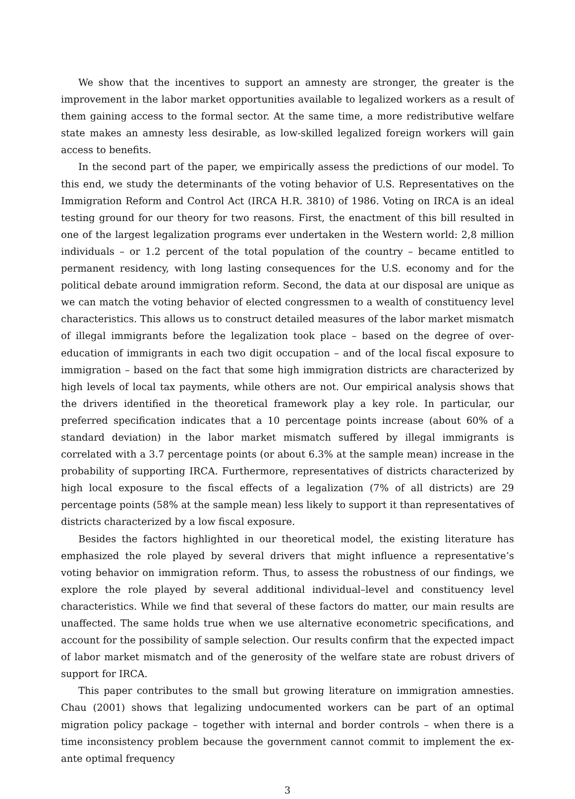We show that the incentives to support an amnesty are stronger, the greater is the improvement in the labor market opportunities available to legalized workers as a result of them gaining access to the formal sector. At the same time, a more redistributive welfare state makes an amnesty less desirable, as low-skilled legalized foreign workers will gain access to benefits.
In the second part of the paper, we empirically assess the predictions of our model. To this end, we study the determinants of the voting behavior of U.S. Representatives on the Immigration Reform and Control Act (IRCA H.R. 3810) of 1986. Voting on IRCA is an ideal testing ground for our theory for two reasons. First, the enactment of this bill resulted in one of the largest legalization programs ever undertaken in the Western world: 2,8 million individuals – or 1.2 percent of the total population of the country – became entitled to permanent residency, with long lasting consequences for the U.S. economy and for the political debate around immigration reform. Second, the data at our disposal are unique as we can match the voting behavior of elected congressmen to a wealth of constituency level characteristics. This allows us to construct detailed measures of the labor market mismatch of illegal immigrants before the legalization took place – based on the degree of over-education of immigrants in each two digit occupation – and of the local fiscal exposure to immigration – based on the fact that some high immigration districts are characterized by high levels of local tax payments, while others are not. Our empirical analysis shows that the drivers identified in the theoretical framework play a key role. In particular, our preferred specification indicates that a 10 percentage points increase (about 60% of a standard deviation) in the labor market mismatch suffered by illegal immigrants is correlated with a 3.7 percentage points (or about 6.3% at the sample mean) increase in the probability of supporting IRCA. Furthermore, representatives of districts characterized by high local exposure to the fiscal effects of a legalization (7% of all districts) are 29 percentage points (58% at the sample mean) less likely to support it than representatives of districts characterized by a low fiscal exposure.
Besides the factors highlighted in our theoretical model, the existing literature has emphasized the role played by several drivers that might influence a representative’s voting behavior on immigration reform. Thus, to assess the robustness of our findings, we explore the role played by several additional individual–level and constituency level characteristics. While we find that several of these factors do matter, our main results are unaffected. The same holds true when we use alternative econometric specifications, and account for the possibility of sample selection. Our results confirm that the expected impact of labor market mismatch and of the generosity of the welfare state are robust drivers of support for IRCA.
This paper contributes to the small but growing literature on immigration amnesties. Chau (2001) shows that legalizing undocumented workers can be part of an optimal migration policy package – together with internal and border controls – when there is a time inconsistency problem because the government cannot commit to implement the ex-ante optimal frequency
3